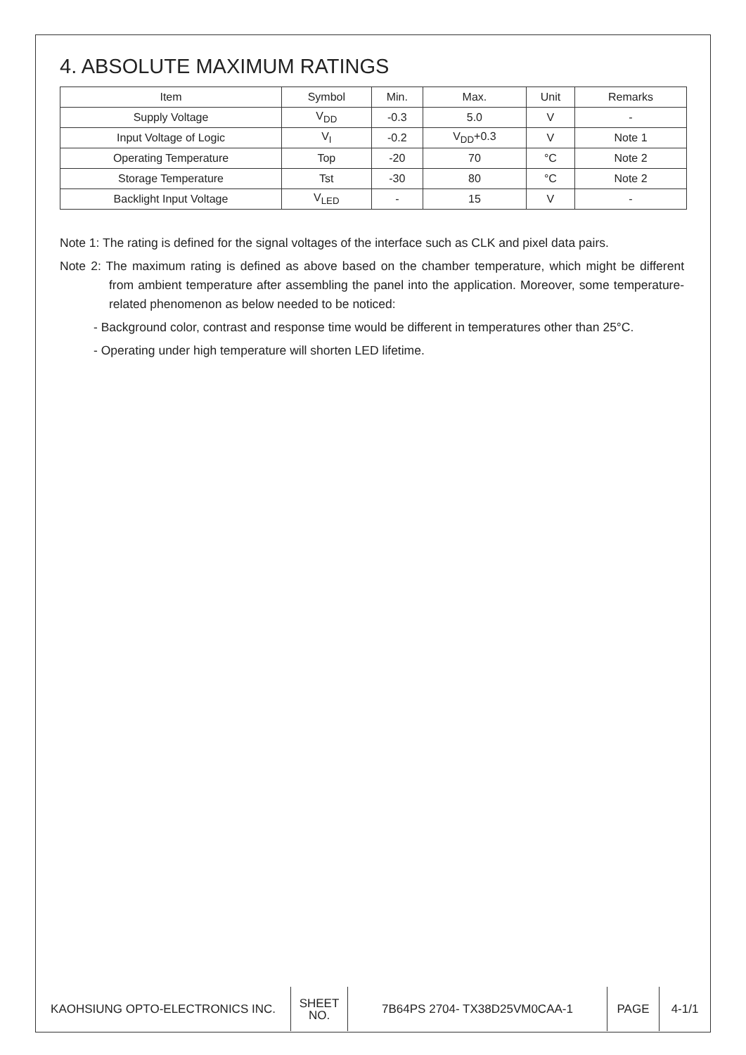4. ABSOLUTE MAXIMUM RATINGS
| Item | Symbol | Min. | Max. | Unit | Remarks |
| Supply Voltage | V<sub>DD</sub> | -0.3 | 5.0 | V | - |
| Input Voltage of Logic | V<sub>I</sub> | -0.2 | V<sub>DD</sub>+0.3 | V | Note 1 |
| Operating Temperature | Top | -20 | 70 | °C | Note 2 |
| Storage Temperature | Tst | -30 | 80 | °C | Note 2 |
| Backlight Input Voltage | V<sub>LED</sub> | - | 15 | V | - |
Note 1: The rating is defined for the signal voltages of the interface such as CLK and pixel data pairs.
Note 2: The maximum rating is defined as above based on the chamber temperature, which might be different from ambient temperature after assembling the panel into the application. Moreover, some temperature-related phenomenon as below needed to be noticed:
- Background color, contrast and response time would be different in temperatures other than 25°C.
- Operating under high temperature will shorten LED lifetime.
| KAOHSIUNG OPTO-ELECTRONICS INC. | SHEET NO. | 7B64PS 2704- TX38D25VM0CAA-1 | PAGE | 4-1/1 |